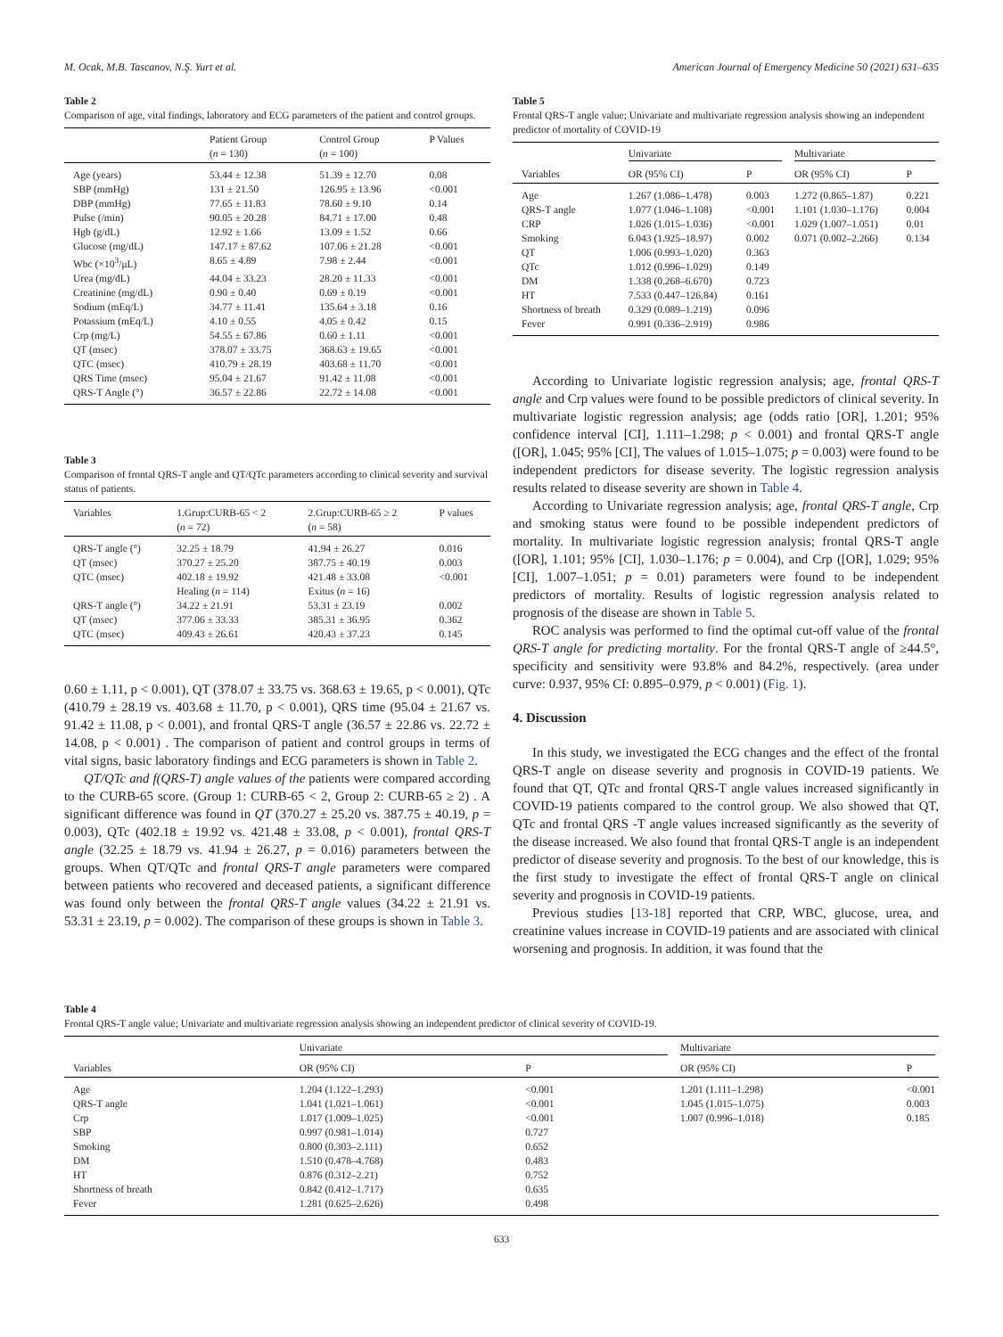M. Ocak, M.B. Tascanov, N.Ş. Yurt et al. American Journal of Emergency Medicine 50 (2021) 631–635
Table 2
Comparison of age, vital findings, laboratory and ECG parameters of the patient and control groups.
| | Patient Group ( n = 130) | Control Group ( n = 100) | P Values |
| --- | --- | --- | --- |
| Age (years) | 53.44 ± 12.38 | 51.39 ± 12.70 | 0.08 |
| SBP (mmHg) | 131 ± 21.50 | 126.95 ± 13.96 | <0.001 |
| DBP (mmHg) | 77.65 ± 11.83 | 78.60 ± 9.10 | 0.14 |
| Pulse (/min) | 90.05 ± 20.28 | 84.71 ± 17.00 | 0.48 |
| Hgb (g/dL) | 12.92 ± 1.66 | 13.09 ± 1.52 | 0.66 |
| Glucose (mg/dL) | 147.17 ± 87.62 | 107.06 ± 21.28 | <0.001 |
| Wbc (×10<sup>3</sup>/μL) | 8.65 ± 4.89 | 7.98 ± 2.44 | <0.001 |
| Urea (mg/dL) | 44.04 ± 33.23 | 28.20 ± 11.33 | <0.001 |
| Creatinine (mg/dL) | 0.90 ± 0.40 | 0.69 ± 0.19 | <0.001 |
| Sodium (mEq/L) | 34.77 ± 11.41 | 135.64 ± 3.18 | 0.16 |
| Potassium (mEq/L) | 4.10 ± 0.55 | 4.05 ± 0.42 | 0.15 |
| Crp (mg/L) | 54.55 ± 67.86 | 0.60 ± 1.11 | <0.001 |
| QT (msec) | 378.07 ± 33.75 | 368.63 ± 19.65 | <0.001 |
| QTC (msec) | 410.79 ± 28.19 | 403.68 ± 11.70 | <0.001 |
| QRS Time (msec) | 95.04 ± 21.67 | 91.42 ± 11.08 | <0.001 |
| QRS-T Angle (°) | 36.57 ± 22.86 | 22.72 ± 14.08 | <0.001 |
Table 3
Comparison of frontal QRS-T angle and QT/QTc parameters according to clinical severity and survival status of patients.
| Variables | 1.Grup:CURB-65 < 2 ( n = 72) | 2.Grup:CURB-65 ≥ 2 ( n = 58) | P values |
| --- | --- | --- | --- |
| QRS-T angle (°) | 32.25 ± 18.79 | 41.94 ± 26.27 | 0.016 |
| QT (msec) | 370.27 ± 25.20 | 387.75 ± 40.19 | 0.003 |
| QTC (msec) | 402.18 ± 19.92 | 421.48 ± 33.08 | <0.001 |
| | Healing ( n = 114) | Exitus ( n = 16) | |
| QRS-T angle (°) | 34.22 ± 21.91 | 53.31 ± 23.19 | 0.002 |
| QT (msec) | 377.06 ± 33.33 | 385.31 ± 36.95 | 0.362 |
| QTC (msec) | 409.43 ± 26.61 | 420.43 ± 37.23 | 0.145 |
0.60 ± 1.11, p < 0.001), QT (378.07 ± 33.75 vs. 368.63 ± 19.65, p < 0.001), QTc (410.79 ± 28.19 vs. 403.68 ± 11.70, p < 0.001), QRS time (95.04 ± 21.67 vs. 91.42 ± 11.08, p < 0.001), and frontal QRS-T angle (36.57 ± 22.86 vs. 22.72 ± 14.08, p < 0.001) . The comparison of patient and control groups in terms of vital signs, basic laboratory findings and ECG parameters is shown in Table 2.
QT/QTc and f(QRS-T) angle values of the patients were compared according to the CURB-65 score. (Group 1: CURB-65 < 2, Group 2: CURB-65 ≥ 2) . A significant difference was found in QT (370.27 ± 25.20 vs. 387.75 ± 40.19, p = 0.003), QTc (402.18 ± 19.92 vs. 421.48 ± 33.08, p < 0.001), frontal QRS-T angle (32.25 ± 18.79 vs. 41.94 ± 26.27, p = 0.016) parameters between the groups. When QT/QTc and frontal QRS-T angle parameters were compared between patients who recovered and deceased patients, a significant difference was found only between the frontal QRS-T angle values (34.22 ± 21.91 vs. 53.31 ± 23.19, p = 0.002). The comparison of these groups is shown in Table 3.
Table 5
Frontal QRS-T angle value; Univariate and multivariate regression analysis showing an independent predictor of mortality of COVID-19
| | Univariate | | Multivariate | |
| --- | --- | --- | --- | --- |
| Variables | OR (95% CI) | P | OR (95% CI) | P |
| Age | 1.267 (1.086–1.478) | 0.003 | 1.272 (0.865–1.87) | 0.221 |
| QRS-T angle | 1.077 (1.046–1.108) | <0.001 | 1.101 (1.030–1.176) | 0.004 |
| CRP | 1.026 (1.015–1.036) | <0.001 | 1.029 (1.007–1.051) | 0.01 |
| Smoking | 6.043 (1.925–18.97) | 0.002 | 0.071 (0.002–2.266) | 0.134 |
| QT | 1.006 (0.993–1.020) | 0.363 | | |
| QTc | 1.012 (0.996–1.029) | 0.149 | | |
| DM | 1.338 (0.268–6.670) | 0.723 | | |
| HT | 7.533 (0.447–126.84) | 0.161 | | |
| Shortness of breath | 0.329 (0.089–1.219) | 0.096 | | |
| Fever | 0.991 (0.336–2.919) | 0.986 | | |
According to Univariate logistic regression analysis; age, frontal QRS-T angle and Crp values were found to be possible predictors of clinical severity. In multivariate logistic regression analysis; age (odds ratio [OR], 1.201; 95% confidence interval [CI], 1.111–1.298; p < 0.001) and frontal QRS-T angle ([OR], 1.045; 95% [CI], The values of 1.015–1.075; p = 0.003) were found to be independent predictors for disease severity. The logistic regression analysis results related to disease severity are shown in Table 4.
According to Univariate regression analysis; age, frontal QRS-T angle, Crp and smoking status were found to be possible independent predictors of mortality. In multivariate logistic regression analysis; frontal QRS-T angle ([OR], 1.101; 95% [CI], 1.030–1.176; p = 0.004), and Crp ([OR], 1.029; 95% [CI], 1.007–1.051; p = 0.01) parameters were found to be independent predictors of mortality. Results of logistic regression analysis related to prognosis of the disease are shown in Table 5.
ROC analysis was performed to find the optimal cut-off value of the frontal QRS-T angle for predicting mortality. For the frontal QRS-T angle of ≥44.5°, specificity and sensitivity were 93.8% and 84.2%, respectively. (area under curve: 0.937, 95% CI: 0.895–0.979, p < 0.001) (Fig. 1).
4. Discussion
In this study, we investigated the ECG changes and the effect of the frontal QRS-T angle on disease severity and prognosis in COVID-19 patients. We found that QT, QTc and frontal QRS-T angle values increased significantly in COVID-19 patients compared to the control group. We also showed that QT, QTc and frontal QRS -T angle values increased significantly as the severity of the disease increased. We also found that frontal QRS-T angle is an independent predictor of disease severity and prognosis. To the best of our knowledge, this is the first study to investigate the effect of frontal QRS-T angle on clinical severity and prognosis in COVID-19 patients.
Previous studies [13-18] reported that CRP, WBC, glucose, urea, and creatinine values increase in COVID-19 patients and are associated with clinical worsening and prognosis. In addition, it was found that the
Table 4
Frontal QRS-T angle value; Univariate and multivariate regression analysis showing an independent predictor of clinical severity of COVID-19.
| | Univariate | | Multivariate | |
| --- | --- | --- | --- | --- |
| Variables | OR (95% CI) | P | OR (95% CI) | P |
| Age | 1.204 (1.122–1.293) | <0.001 | 1.201 (1.111–1.298) | <0.001 |
| QRS-T angle | 1.041 (1.021–1.061) | <0.001 | 1.045 (1.015–1.075) | 0.003 |
| Crp | 1.017 (1.009–1.025) | <0.001 | 1.007 (0.996–1.018) | 0.185 |
| SBP | 0.997 (0.981–1.014) | 0.727 | | |
| Smoking | 0.800 (0.303–2.111) | 0.652 | | |
| DM | 1.510 (0.478–4.768) | 0.483 | | |
| HT | 0.876 (0.312–2.21) | 0.752 | | |
| Shortness of breath | 0.842 (0.412–1.717) | 0.635 | | |
| Fever | 1.281 (0.625–2.626) | 0.498 | | |
633